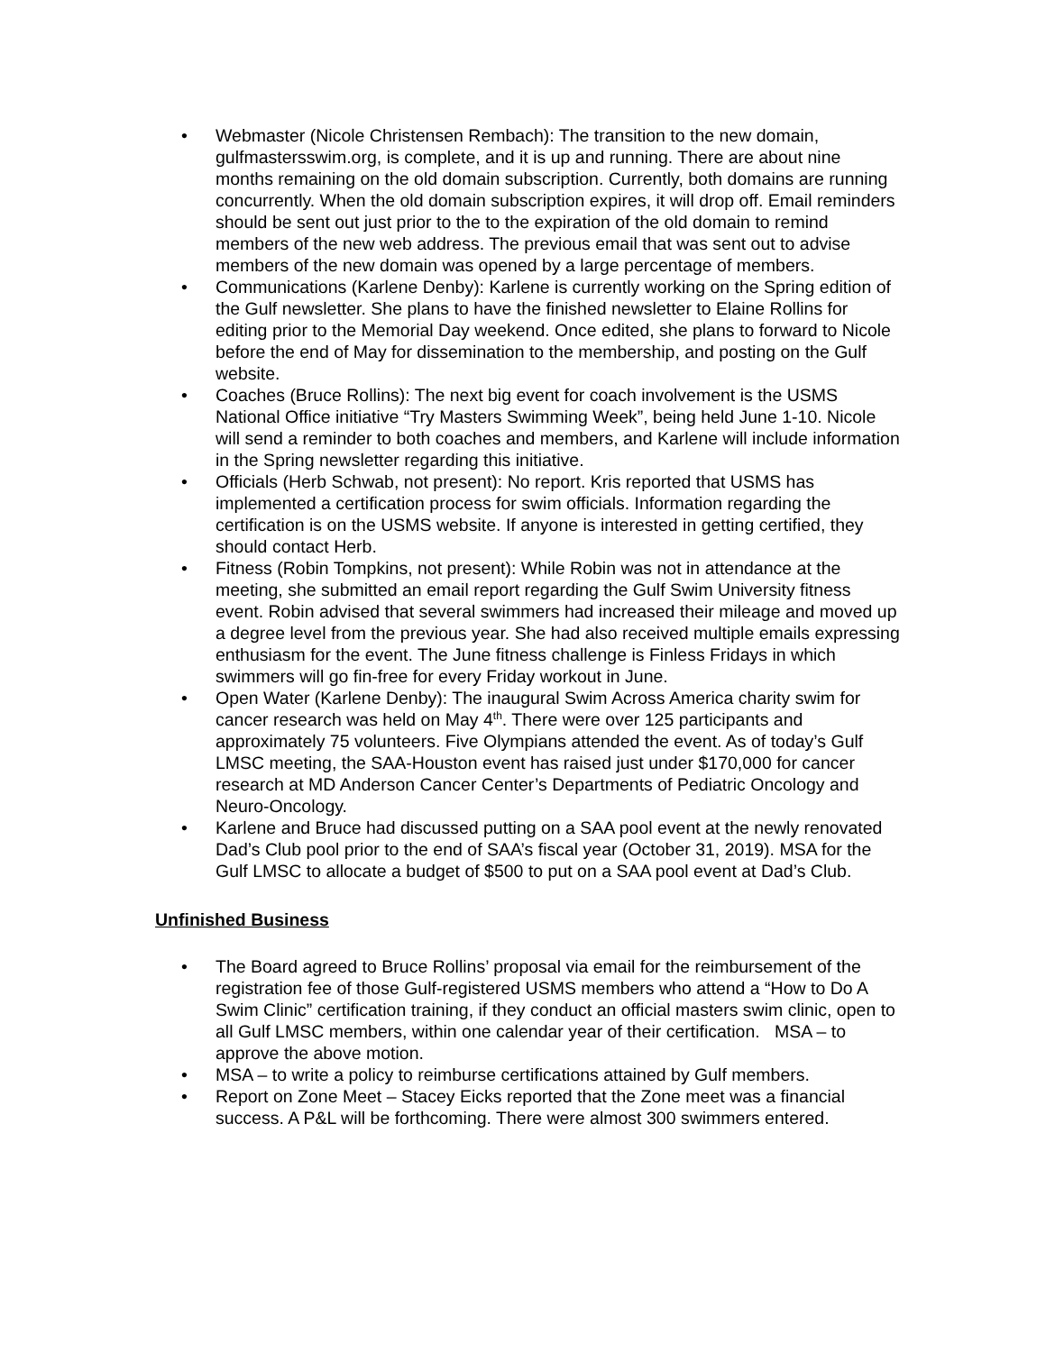• Webmaster (Nicole Christensen Rembach): The transition to the new domain, gulfmastersswim.org, is complete, and it is up and running. There are about nine months remaining on the old domain subscription. Currently, both domains are running concurrently. When the old domain subscription expires, it will drop off. Email reminders should be sent out just prior to the to the expiration of the old domain to remind members of the new web address. The previous email that was sent out to advise members of the new domain was opened by a large percentage of members.
• Communications (Karlene Denby): Karlene is currently working on the Spring edition of the Gulf newsletter. She plans to have the finished newsletter to Elaine Rollins for editing prior to the Memorial Day weekend. Once edited, she plans to forward to Nicole before the end of May for dissemination to the membership, and posting on the Gulf website.
• Coaches (Bruce Rollins): The next big event for coach involvement is the USMS National Office initiative “Try Masters Swimming Week”, being held June 1-10. Nicole will send a reminder to both coaches and members, and Karlene will include information in the Spring newsletter regarding this initiative.
• Officials (Herb Schwab, not present): No report. Kris reported that USMS has implemented a certification process for swim officials. Information regarding the certification is on the USMS website. If anyone is interested in getting certified, they should contact Herb.
• Fitness (Robin Tompkins, not present): While Robin was not in attendance at the meeting, she submitted an email report regarding the Gulf Swim University fitness event. Robin advised that several swimmers had increased their mileage and moved up a degree level from the previous year. She had also received multiple emails expressing enthusiasm for the event. The June fitness challenge is Finless Fridays in which swimmers will go fin-free for every Friday workout in June.
• Open Water (Karlene Denby): The inaugural Swim Across America charity swim for cancer research was held on May 4<sup>th</sup>. There were over 125 participants and approximately 75 volunteers. Five Olympians attended the event. As of today’s Gulf LMSC meeting, the SAA-Houston event has raised just under $170,000 for cancer research at MD Anderson Cancer Center’s Departments of Pediatric Oncology and Neuro-Oncology.
• Karlene and Bruce had discussed putting on a SAA pool event at the newly renovated Dad’s Club pool prior to the end of SAA’s fiscal year (October 31, 2019). MSA for the Gulf LMSC to allocate a budget of $500 to put on a SAA pool event at Dad’s Club.
Unfinished Business
• The Board agreed to Bruce Rollins’ proposal via email for the reimbursement of the registration fee of those Gulf-registered USMS members who attend a “How to Do A Swim Clinic” certification training, if they conduct an official masters swim clinic, open to all Gulf LMSC members, within one calendar year of their certification. MSA – to approve the above motion.
• MSA – to write a policy to reimburse certifications attained by Gulf members.
• Report on Zone Meet – Stacey Eicks reported that the Zone meet was a financial success. A P&L will be forthcoming. There were almost 300 swimmers entered.